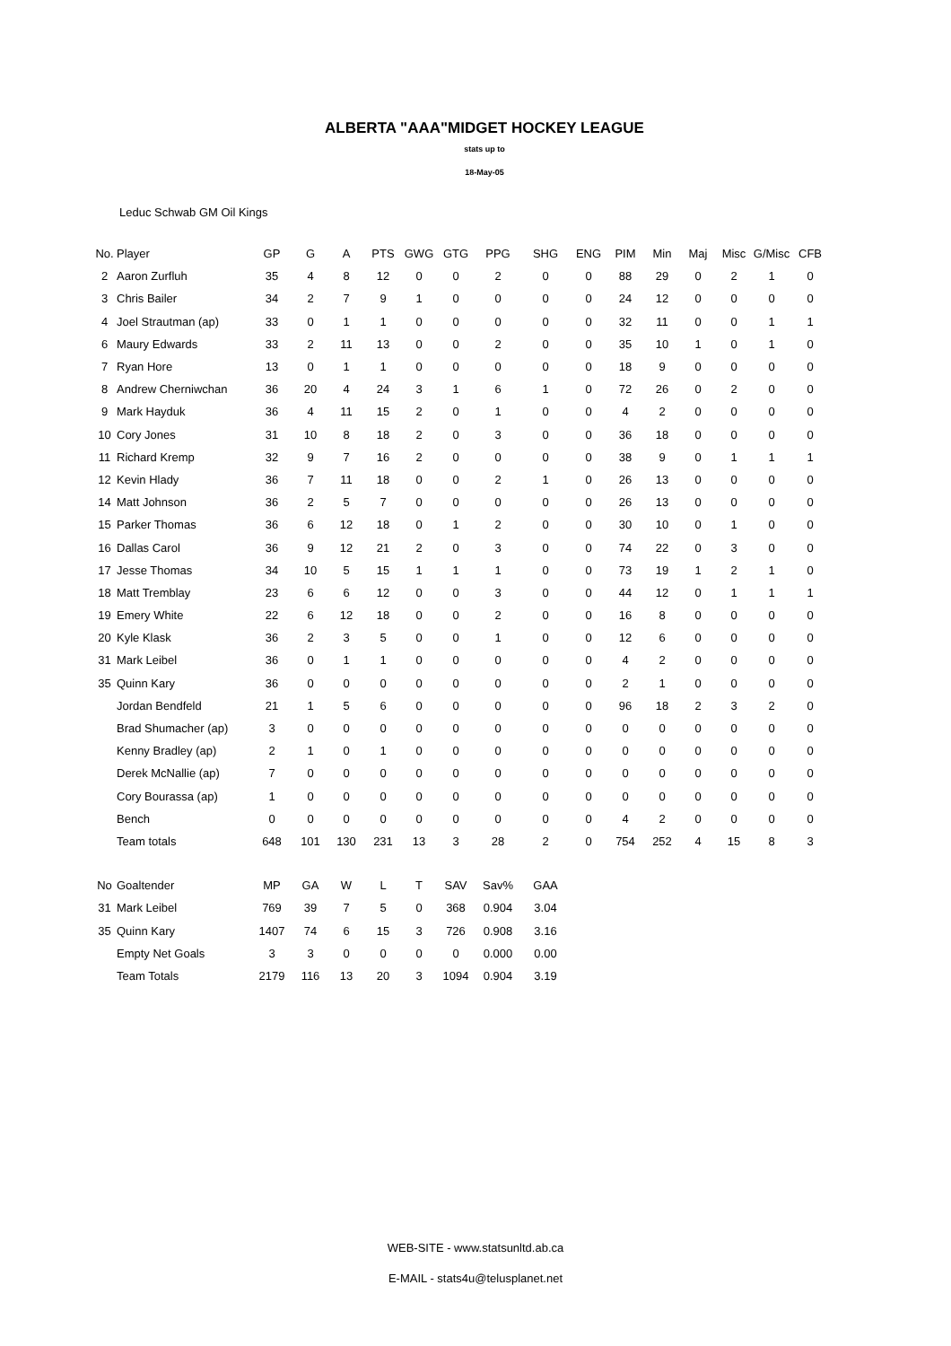ALBERTA "AAA"MIDGET HOCKEY LEAGUE
stats up to
18-May-05
Leduc Schwab GM Oil Kings
| No. | Player | GP | G | A | PTS | GWG | GTG | PPG | SHG | ENG | PIM | Min | Maj | Misc | G/Misc | CFB |
| --- | --- | --- | --- | --- | --- | --- | --- | --- | --- | --- | --- | --- | --- | --- | --- | --- |
| 2 | Aaron Zurfluh | 35 | 4 | 8 | 12 | 0 | 0 | 2 | 0 | 0 | 88 | 29 | 0 | 2 | 1 | 0 |
| 3 | Chris Bailer | 34 | 2 | 7 | 9 | 1 | 0 | 0 | 0 | 0 | 24 | 12 | 0 | 0 | 0 | 0 |
| 4 | Joel Strautman (ap) | 33 | 0 | 1 | 1 | 0 | 0 | 0 | 0 | 0 | 32 | 11 | 0 | 0 | 1 | 1 |
| 6 | Maury Edwards | 33 | 2 | 11 | 13 | 0 | 0 | 2 | 0 | 0 | 35 | 10 | 1 | 0 | 1 | 0 |
| 7 | Ryan Hore | 13 | 0 | 1 | 1 | 0 | 0 | 0 | 0 | 0 | 18 | 9 | 0 | 0 | 0 | 0 |
| 8 | Andrew Cherniwchan | 36 | 20 | 4 | 24 | 3 | 1 | 6 | 1 | 0 | 72 | 26 | 0 | 2 | 0 | 0 |
| 9 | Mark Hayduk | 36 | 4 | 11 | 15 | 2 | 0 | 1 | 0 | 0 | 4 | 2 | 0 | 0 | 0 | 0 |
| 10 | Cory Jones | 31 | 10 | 8 | 18 | 2 | 0 | 3 | 0 | 0 | 36 | 18 | 0 | 0 | 0 | 0 |
| 11 | Richard Kremp | 32 | 9 | 7 | 16 | 2 | 0 | 0 | 0 | 0 | 38 | 9 | 0 | 1 | 1 | 1 |
| 12 | Kevin Hlady | 36 | 7 | 11 | 18 | 0 | 0 | 2 | 1 | 0 | 26 | 13 | 0 | 0 | 0 | 0 |
| 14 | Matt Johnson | 36 | 2 | 5 | 7 | 0 | 0 | 0 | 0 | 0 | 26 | 13 | 0 | 0 | 0 | 0 |
| 15 | Parker Thomas | 36 | 6 | 12 | 18 | 0 | 1 | 2 | 0 | 0 | 30 | 10 | 0 | 1 | 0 | 0 |
| 16 | Dallas Carol | 36 | 9 | 12 | 21 | 2 | 0 | 3 | 0 | 0 | 74 | 22 | 0 | 3 | 0 | 0 |
| 17 | Jesse Thomas | 34 | 10 | 5 | 15 | 1 | 1 | 1 | 0 | 0 | 73 | 19 | 1 | 2 | 1 | 0 |
| 18 | Matt Tremblay | 23 | 6 | 6 | 12 | 0 | 0 | 3 | 0 | 0 | 44 | 12 | 0 | 1 | 1 | 1 |
| 19 | Emery White | 22 | 6 | 12 | 18 | 0 | 0 | 2 | 0 | 0 | 16 | 8 | 0 | 0 | 0 | 0 |
| 20 | Kyle Klask | 36 | 2 | 3 | 5 | 0 | 0 | 1 | 0 | 0 | 12 | 6 | 0 | 0 | 0 | 0 |
| 31 | Mark Leibel | 36 | 0 | 1 | 1 | 0 | 0 | 0 | 0 | 0 | 4 | 2 | 0 | 0 | 0 | 0 |
| 35 | Quinn Kary | 36 | 0 | 0 | 0 | 0 | 0 | 0 | 0 | 0 | 2 | 1 | 0 | 0 | 0 | 0 |
| | Jordan Bendfeld | 21 | 1 | 5 | 6 | 0 | 0 | 0 | 0 | 0 | 96 | 18 | 2 | 3 | 2 | 0 |
| | Brad Shumacher (ap) | 3 | 0 | 0 | 0 | 0 | 0 | 0 | 0 | 0 | 0 | 0 | 0 | 0 | 0 | 0 |
| | Kenny Bradley (ap) | 2 | 1 | 0 | 1 | 0 | 0 | 0 | 0 | 0 | 0 | 0 | 0 | 0 | 0 | 0 |
| | Derek McNallie (ap) | 7 | 0 | 0 | 0 | 0 | 0 | 0 | 0 | 0 | 0 | 0 | 0 | 0 | 0 | 0 |
| | Cory Bourassa (ap) | 1 | 0 | 0 | 0 | 0 | 0 | 0 | 0 | 0 | 0 | 0 | 0 | 0 | 0 | 0 |
| | Bench | 0 | 0 | 0 | 0 | 0 | 0 | 0 | 0 | 0 | 4 | 2 | 0 | 0 | 0 | 0 |
| | Team totals | 648 | 101 | 130 | 231 | 13 | 3 | 28 | 2 | 0 | 754 | 252 | 4 | 15 | 8 | 3 |
| No | Goaltender | MP | GA | W | L | T | SAV | Sav% | GAA |
| --- | --- | --- | --- | --- | --- | --- | --- | --- | --- |
| 31 | Mark Leibel | 769 | 39 | 7 | 5 | 0 | 368 | 0.904 | 3.04 |
| 35 | Quinn Kary | 1407 | 74 | 6 | 15 | 3 | 726 | 0.908 | 3.16 |
| | Empty Net Goals | 3 | 3 | 0 | 0 | 0 | 0 | 0.000 | 0.00 |
| | Team Totals | 2179 | 116 | 13 | 20 | 3 | 1094 | 0.904 | 3.19 |
WEB-SITE - www.statsunltd.ab.ca
E-MAIL - stats4u@telusplanet.net